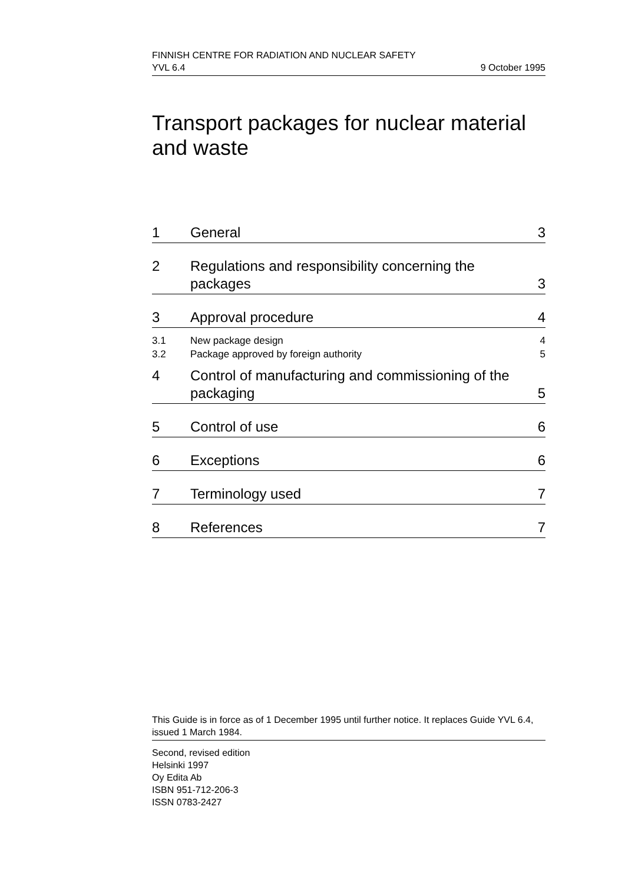FINNISH CENTRE FOR RADIATION AND NUCLEAR SAFETY
YVL 6.4 9 October 1995
Transport packages for nuclear material and waste
1 General 3
2 Regulations and responsibility concerning the packages 3
3 Approval procedure 4
3.1 New package design 4
3.2 Package approved by foreign authority 5
4 Control of manufacturing and commissioning of the packaging 5
5 Control of use 6
6 Exceptions 6
7 Terminology used 7
8 References 7
This Guide is in force as of 1 December 1995 until further notice. It replaces Guide YVL 6.4, issued 1 March 1984.
Second, revised edition
Helsinki 1997
Oy Edita Ab
ISBN 951-712-206-3
ISSN 0783-2427